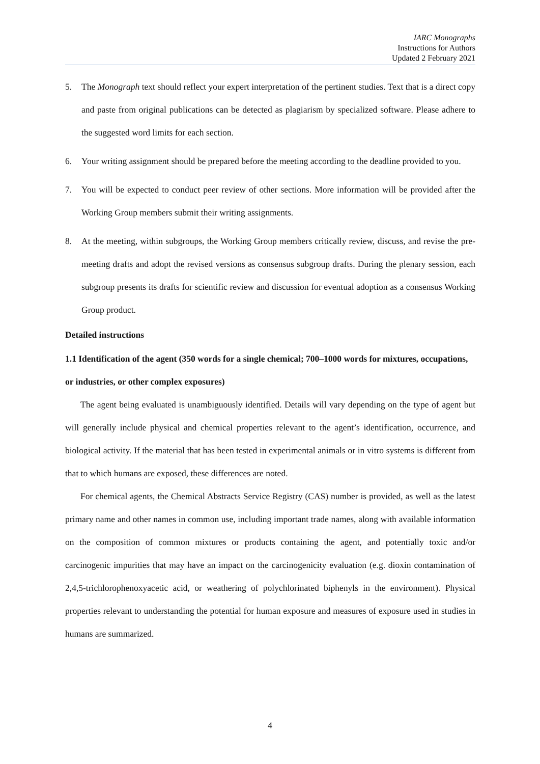IARC Monographs
Instructions for Authors
Updated 2 February 2021
5. The Monograph text should reflect your expert interpretation of the pertinent studies. Text that is a direct copy and paste from original publications can be detected as plagiarism by specialized software. Please adhere to the suggested word limits for each section.
6. Your writing assignment should be prepared before the meeting according to the deadline provided to you.
7. You will be expected to conduct peer review of other sections. More information will be provided after the Working Group members submit their writing assignments.
8. At the meeting, within subgroups, the Working Group members critically review, discuss, and revise the pre-meeting drafts and adopt the revised versions as consensus subgroup drafts. During the plenary session, each subgroup presents its drafts for scientific review and discussion for eventual adoption as a consensus Working Group product.
Detailed instructions
1.1 Identification of the agent (350 words for a single chemical; 700–1000 words for mixtures, occupations, or industries, or other complex exposures)
The agent being evaluated is unambiguously identified. Details will vary depending on the type of agent but will generally include physical and chemical properties relevant to the agent’s identification, occurrence, and biological activity. If the material that has been tested in experimental animals or in vitro systems is different from that to which humans are exposed, these differences are noted.
For chemical agents, the Chemical Abstracts Service Registry (CAS) number is provided, as well as the latest primary name and other names in common use, including important trade names, along with available information on the composition of common mixtures or products containing the agent, and potentially toxic and/or carcinogenic impurities that may have an impact on the carcinogenicity evaluation (e.g. dioxin contamination of 2,4,5-trichlorophenoxyacetic acid, or weathering of polychlorinated biphenyls in the environment). Physical properties relevant to understanding the potential for human exposure and measures of exposure used in studies in humans are summarized.
4